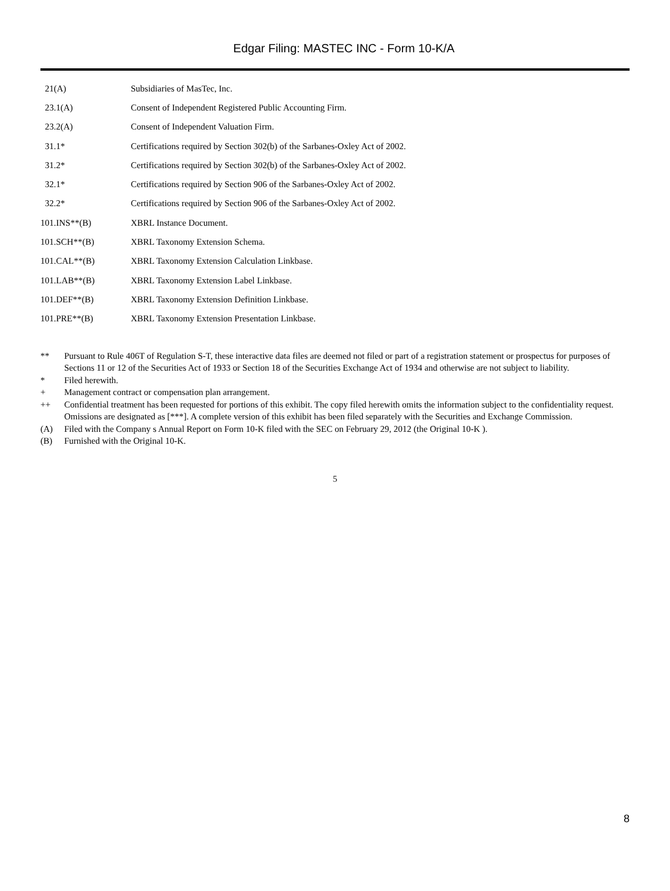Edgar Filing: MASTEC INC - Form 10-K/A
| 21(A) | Subsidiaries of MasTec, Inc. |
| 23.1(A) | Consent of Independent Registered Public Accounting Firm. |
| 23.2(A) | Consent of Independent Valuation Firm. |
| 31.1* | Certifications required by Section 302(b) of the Sarbanes-Oxley Act of 2002. |
| 31.2* | Certifications required by Section 302(b) of the Sarbanes-Oxley Act of 2002. |
| 32.1* | Certifications required by Section 906 of the Sarbanes-Oxley Act of 2002. |
| 32.2* | Certifications required by Section 906 of the Sarbanes-Oxley Act of 2002. |
| 101.INS**(B) | XBRL Instance Document. |
| 101.SCH**(B) | XBRL Taxonomy Extension Schema. |
| 101.CAL**(B) | XBRL Taxonomy Extension Calculation Linkbase. |
| 101.LAB**(B) | XBRL Taxonomy Extension Label Linkbase. |
| 101.DEF**(B) | XBRL Taxonomy Extension Definition Linkbase. |
| 101.PRE**(B) | XBRL Taxonomy Extension Presentation Linkbase. |
** Pursuant to Rule 406T of Regulation S-T, these interactive data files are deemed not filed or part of a registration statement or prospectus for purposes of Sections 11 or 12 of the Securities Act of 1933 or Section 18 of the Securities Exchange Act of 1934 and otherwise are not subject to liability.
* Filed herewith.
+ Management contract or compensation plan arrangement.
++ Confidential treatment has been requested for portions of this exhibit. The copy filed herewith omits the information subject to the confidentiality request. Omissions are designated as [***]. A complete version of this exhibit has been filed separately with the Securities and Exchange Commission.
(A) Filed with the Company s Annual Report on Form 10-K filed with the SEC on February 29, 2012 (the Original 10-K ).
(B) Furnished with the Original 10-K.
5
8